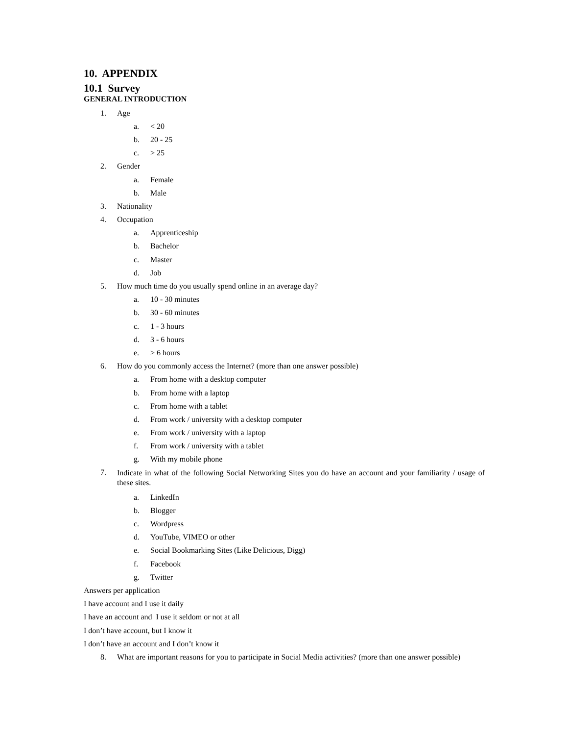10. APPENDIX
10.1 Survey
GENERAL INTRODUCTION
1. Age
a. < 20
b. 20 - 25
c. > 25
2. Gender
a. Female
b. Male
3. Nationality
4. Occupation
a. Apprenticeship
b. Bachelor
c. Master
d. Job
5. How much time do you usually spend online in an average day?
a. 10 - 30 minutes
b. 30 - 60 minutes
c. 1 - 3 hours
d. 3 - 6 hours
e. > 6 hours
6. How do you commonly access the Internet? (more than one answer possible)
a. From home with a desktop computer
b. From home with a laptop
c. From home with a tablet
d. From work / university with a desktop computer
e. From work / university with a laptop
f. From work / university with a tablet
g. With my mobile phone
7.
Indicate in what of the following Social Networking Sites you do have an account and your familiarity / usage of these sites.
a. LinkedIn
b. Blogger
c. Wordpress
d. YouTube, VIMEO or other
e. Social Bookmarking Sites (Like Delicious, Digg)
f. Facebook
g. Twitter
Answers per application
I have account and I use it daily
I have an account and I use it seldom or not at all
I don’t have account, but I know it
I don’t have an account and I don’t know it
8. What are important reasons for you to participate in Social Media activities? (more than one answer possible)